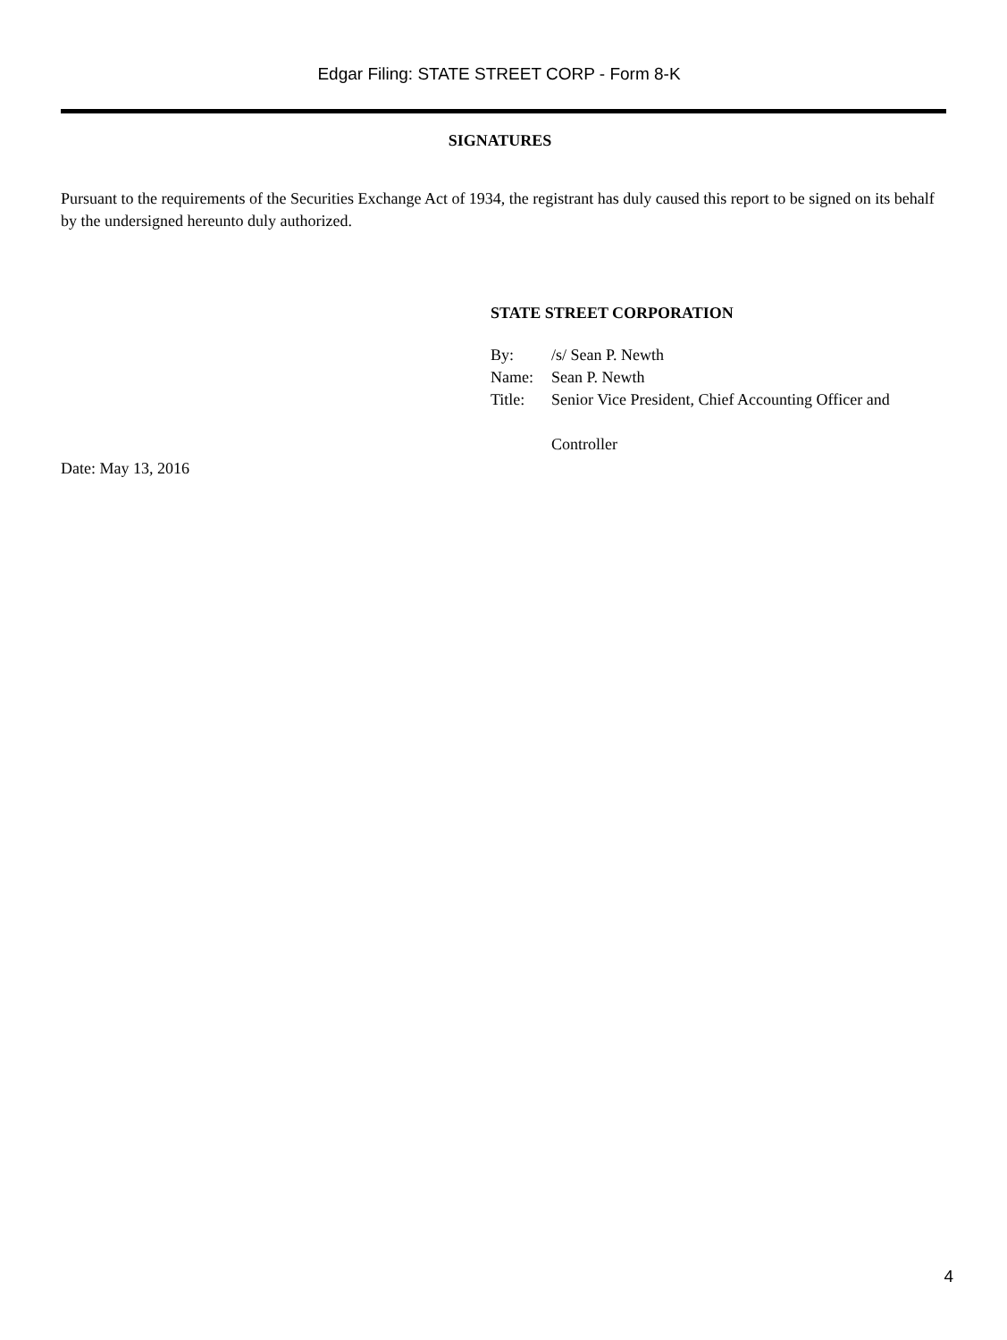Edgar Filing: STATE STREET CORP - Form 8-K
SIGNATURES
Pursuant to the requirements of the Securities Exchange Act of 1934, the registrant has duly caused this report to be signed on its behalf by the undersigned hereunto duly authorized.
STATE STREET CORPORATION
| By: | /s/ Sean P. Newth |
| Name: | Sean P. Newth |
| Title: | Senior Vice President, Chief Accounting Officer and Controller |
Date: May 13, 2016
4